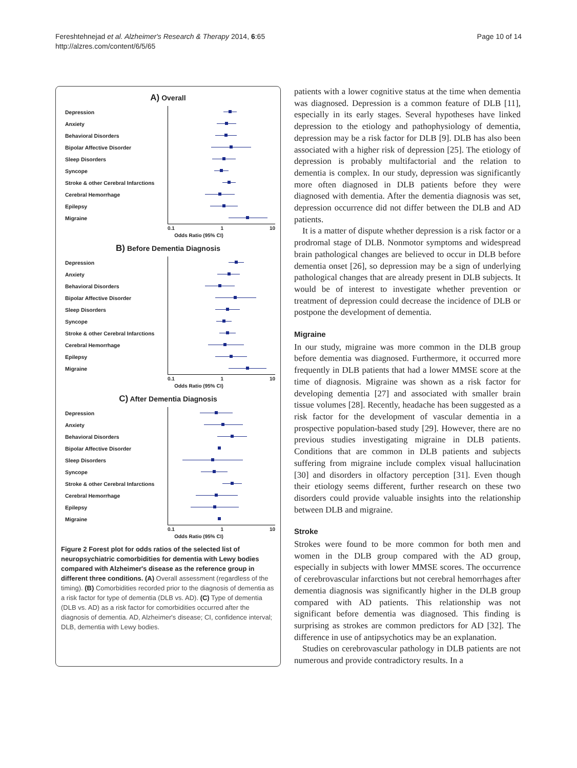Fereshtehnejad et al. Alzheimer's Research & Therapy 2014, 6:65
http://alzres.com/content/6/5/65
Page 10 of 14
A) Overall
Depression
Anxiety
Behavioral Disorders
Bipolar Affective Disorder
Sleep Disorders
Syncope
Stroke & other Cerebral Infarctions
Cerebral Hemorrhage
Epilepsy
Migraine
0.1 1 10
Odds Ratio (95% CI)
B) Before Dementia Diagnosis
Depression
Anxiety
Behavioral Disorders
Bipolar Affective Disorder
Sleep Disorders
Syncope
Stroke & other Cerebral Infarctions
Cerebral Hemorrhage
Epilepsy
Migraine
0.1 1 10
Odds Ratio (95% CI)
C) After Dementia Diagnosis
Depression
Anxiety
Behavioral Disorders
Bipolar Affective Disorder
Sleep Disorders
Syncope
Stroke & other Cerebral Infarctions
Cerebral Hemorrhage
Epilepsy
Migraine
0.1 1 10
Odds Ratio (95% CI)
Figure 2 Forest plot for odds ratios of the selected list of neuropsychiatric comorbidities for dementia with Lewy bodies compared with Alzheimer's disease as the reference group in different three conditions. (A) Overall assessment (regardless of the timing). (B) Comorbidities recorded prior to the diagnosis of dementia as a risk factor for type of dementia (DLB vs. AD). (C) Type of dementia (DLB vs. AD) as a risk factor for comorbidities occurred after the diagnosis of dementia. AD, Alzheimer's disease; CI, confidence interval; DLB, dementia with Lewy bodies.
patients with a lower cognitive status at the time when dementia was diagnosed. Depression is a common feature of DLB [11], especially in its early stages. Several hypotheses have linked depression to the etiology and pathophysiology of dementia, depression may be a risk factor for DLB [9]. DLB has also been associated with a higher risk of depression [25]. The etiology of depression is probably multifactorial and the relation to dementia is complex. In our study, depression was significantly more often diagnosed in DLB patients before they were diagnosed with dementia. After the dementia diagnosis was set, depression occurrence did not differ between the DLB and AD patients.
It is a matter of dispute whether depression is a risk factor or a prodromal stage of DLB. Nonmotor symptoms and widespread brain pathological changes are believed to occur in DLB before dementia onset [26], so depression may be a sign of underlying pathological changes that are already present in DLB subjects. It would be of interest to investigate whether prevention or treatment of depression could decrease the incidence of DLB or postpone the development of dementia.
Migraine
In our study, migraine was more common in the DLB group before dementia was diagnosed. Furthermore, it occurred more frequently in DLB patients that had a lower MMSE score at the time of diagnosis. Migraine was shown as a risk factor for developing dementia [27] and associated with smaller brain tissue volumes [28]. Recently, headache has been suggested as a risk factor for the development of vascular dementia in a prospective population-based study [29]. However, there are no previous studies investigating migraine in DLB patients. Conditions that are common in DLB patients and subjects suffering from migraine include complex visual hallucination [30] and disorders in olfactory perception [31]. Even though their etiology seems different, further research on these two disorders could provide valuable insights into the relationship between DLB and migraine.
Stroke
Strokes were found to be more common for both men and women in the DLB group compared with the AD group, especially in subjects with lower MMSE scores. The occurrence of cerebrovascular infarctions but not cerebral hemorrhages after dementia diagnosis was significantly higher in the DLB group compared with AD patients. This relationship was not significant before dementia was diagnosed. This finding is surprising as strokes are common predictors for AD [32]. The difference in use of antipsychotics may be an explanation.
Studies on cerebrovascular pathology in DLB patients are not numerous and provide contradictory results. In a